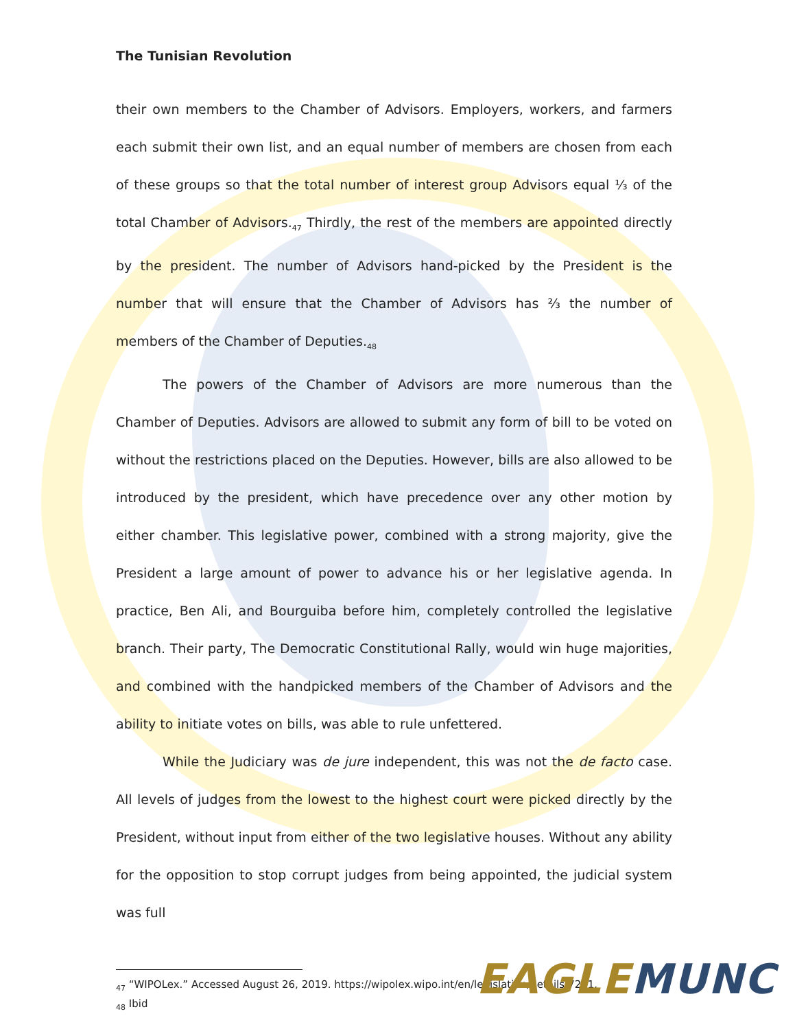The Tunisian Revolution
their own members to the Chamber of Advisors. Employers, workers, and farmers each submit their own list, and an equal number of members are chosen from each of these groups so that the total number of interest group Advisors equal ⅓ of the total Chamber of Advisors.<sub>47</sub> Thirdly, the rest of the members are appointed directly by the president. The number of Advisors hand-picked by the President is the number that will ensure that the Chamber of Advisors has ⅔ the number of members of the Chamber of Deputies.<sub>48</sub>
The powers of the Chamber of Advisors are more numerous than the Chamber of Deputies. Advisors are allowed to submit any form of bill to be voted on without the restrictions placed on the Deputies. However, bills are also allowed to be introduced by the president, which have precedence over any other motion by either chamber. This legislative power, combined with a strong majority, give the President a large amount of power to advance his or her legislative agenda. In practice, Ben Ali, and Bourguiba before him, completely controlled the legislative branch. Their party, The Democratic Constitutional Rally, would win huge majorities, and combined with the handpicked members of the Chamber of Advisors and the ability to initiate votes on bills, was able to rule unfettered.
While the Judiciary was de jure independent, this was not the de facto case. All levels of judges from the lowest to the highest court were picked directly by the President, without input from either of the two legislative houses. Without any ability for the opposition to stop corrupt judges from being appointed, the judicial system was full
<sub>47</sub> “WIPOLex.” Accessed August 26, 2019. https://wipolex.wipo.int/en/legislation/details/7201.
<sub>48</sub> Ibid
EAGLE MUNC